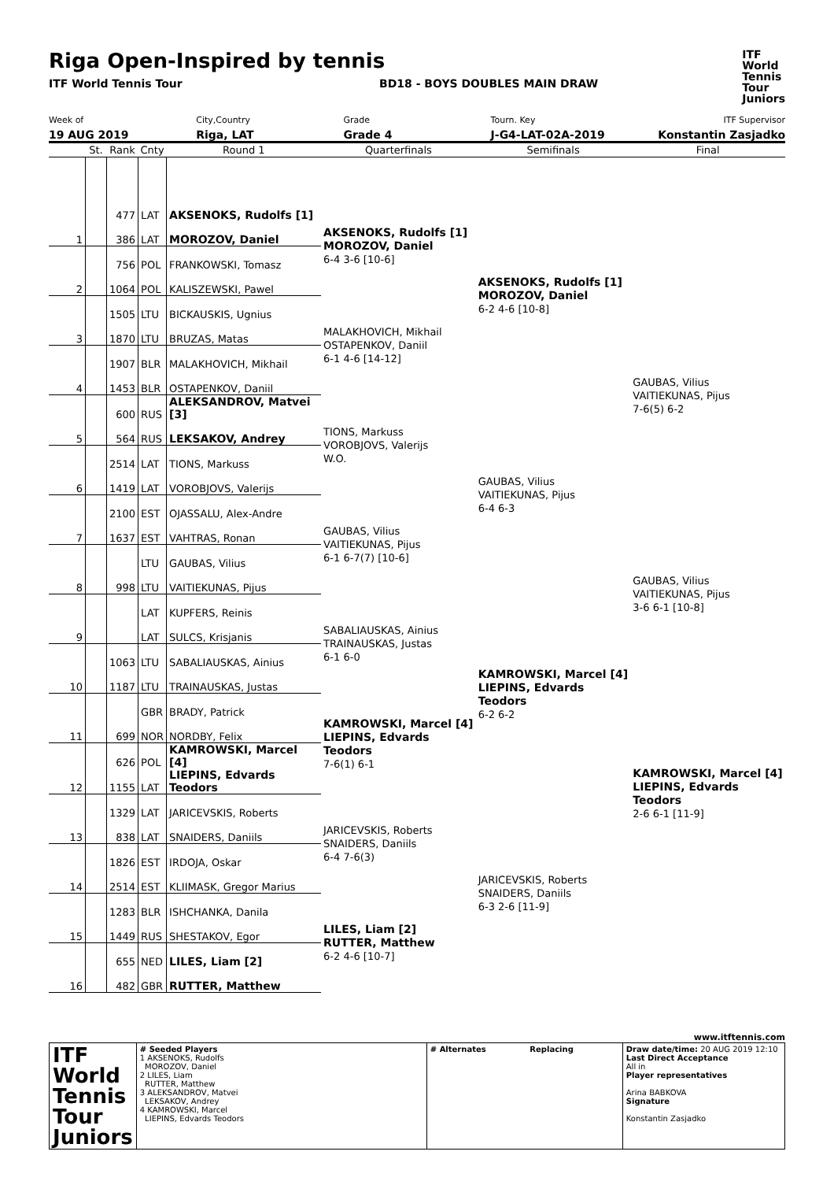ITF
World
Tennis
Tour
Juniors
Riga Open-Inspired by tennis
ITF World Tennis Tour BD18 - BOYS DOUBLES MAIN DRAW
Week of
19 AUG 2019
City,Country
Riga, LAT
Grade
Grade 4
Tourn. Key
J-G4-LAT-02A-2019
ITF Supervisor
Konstantin Zasjadko
| | St. | Rank | Cnty | Round 1 | Quarterfinals | Semifinals | Final |
| --- | --- | --- | --- | --- | --- | --- | --- |
| | | 477 | LAT | AKSENOKS, Rudolfs [1] | AKSENOKS, Rudolfs [1] MOROZOV, Daniel 6-4 3-6 [10-6] | AKSENOKS, Rudolfs [1] MOROZOV, Daniel 6-2 4-6 [10-8] | |
| 1 | | 386 | LAT | MOROZOV, Daniel | | | |
| | | 756 | POL | FRANKOWSKI, Tomasz | | | |
| 2 | | 1064 | POL | KALISZEWSKI, Pawel | | | |
| | | 1505 | LTU | BICKAUSKIS, Ugnius | MALAKHOVICH, Mikhail OSTAPENKOV, Daniil 6-1 4-6 [14-12] | | GAUBAS, Vilius VAITIEKUNAS, Pijus 7-6(5) 6-2 |
| 3 | | 1870 | LTU | BRUZAS, Matas | | | |
| | | 1907 | BLR | MALAKHOVICH, Mikhail | | | |
| 4 | | 1453 | BLR | OSTAPENKOV, Daniil | | | |
| | | 600 | RUS | ALEKSANDROV, Matvei [3] | TIONS, Markuss VOROBJOVS, Valerijs W.O. | GAUBAS, Vilius VAITIEKUNAS, Pijus 6-4 6-3 | |
| 5 | | 564 | RUS | LEKSAKOV, Andrey | | | |
| | | 2514 | LAT | TIONS, Markuss | | | |
| 6 | | 1419 | LAT | VOROBJOVS, Valerijs | | | |
| | | 2100 | EST | OJASSALU, Alex-Andre | GAUBAS, Vilius VAITIEKUNAS, Pijus 6-1 6-7(7) [10-6] | | GAUBAS, Vilius VAITIEKUNAS, Pijus 3-6 6-1 [10-8] |
| 7 | | 1637 | EST | VAHTRAS, Ronan | | | |
| | | | LTU | GAUBAS, Vilius | | | |
| 8 | | 998 | LTU | VAITIEKUNAS, Pijus | | | |
| | | | LAT | KUPFERS, Reinis | SABALIAUSKAS, Ainius TRAINAUSKAS, Justas 6-1 6-0 | KAMROWSKI, Marcel [4] LIEPINS, Edvards Teodors 6-2 6-2 | |
| 9 | | | LAT | SULCS, Krisjanis | | | |
| | | 1063 | LTU | SABALIAUSKAS, Ainius | | | |
| 10 | | 1187 | LTU | TRAINAUSKAS, Justas | | | |
| | | | GBR | BRADY, Patrick | KAMROWSKI, Marcel [4] LIEPINS, Edvards Teodors 7-6(1) 6-1 | | KAMROWSKI, Marcel [4] LIEPINS, Edvards Teodors 2-6 6-1 [11-9] |
| 11 | | 699 | NOR | NORDBY, Felix | | | |
| | | 626 | POL | KAMROWSKI, Marcel [4] | | | |
| 12 | | 1155 | LAT | LIEPINS, Edvards Teodors | | | |
| | | 1329 | LAT | JARICEVSKIS, Roberts | JARICEVSKIS, Roberts SNAIDERS, Daniils 6-4 7-6(3) | JARICEVSKIS, Roberts SNAIDERS, Daniils 6-3 2-6 [11-9] | |
| 13 | | 838 | LAT | SNAIDERS, Daniils | | | |
| | | 1826 | EST | IRDOJA, Oskar | | | |
| 14 | | 2514 | EST | KLIIMASK, Gregor Marius | | | |
| | | 1283 | BLR | ISHCHANKA, Danila | LILES, Liam [2] RUTTER, Matthew 6-2 4-6 [10-7] | | |
| 15 | | 1449 | RUS | SHESTAKOV, Egor | | | |
| | | 655 | NED | LILES, Liam [2] | | | |
| 16 | | 482 | GBR | RUTTER, Matthew | | | |
www.itftennis.com
| ITF World Tennis Tour Juniors | # Seeded Players 1 AKSENOKS, Rudolfs MOROZOV, Daniel 2 LILES, Liam RUTTER, Matthew 3 ALEKSANDROV, Matvei LEKSAKOV, Andrey 4 KAMROWSKI, Marcel LIEPINS, Edvards Teodors | # Alternates Replacing | Draw date/time: 20 AUG 2019 12:10 Last Direct Acceptance All in Player representatives Arina BABKOVA Signature Konstantin Zasjadko |